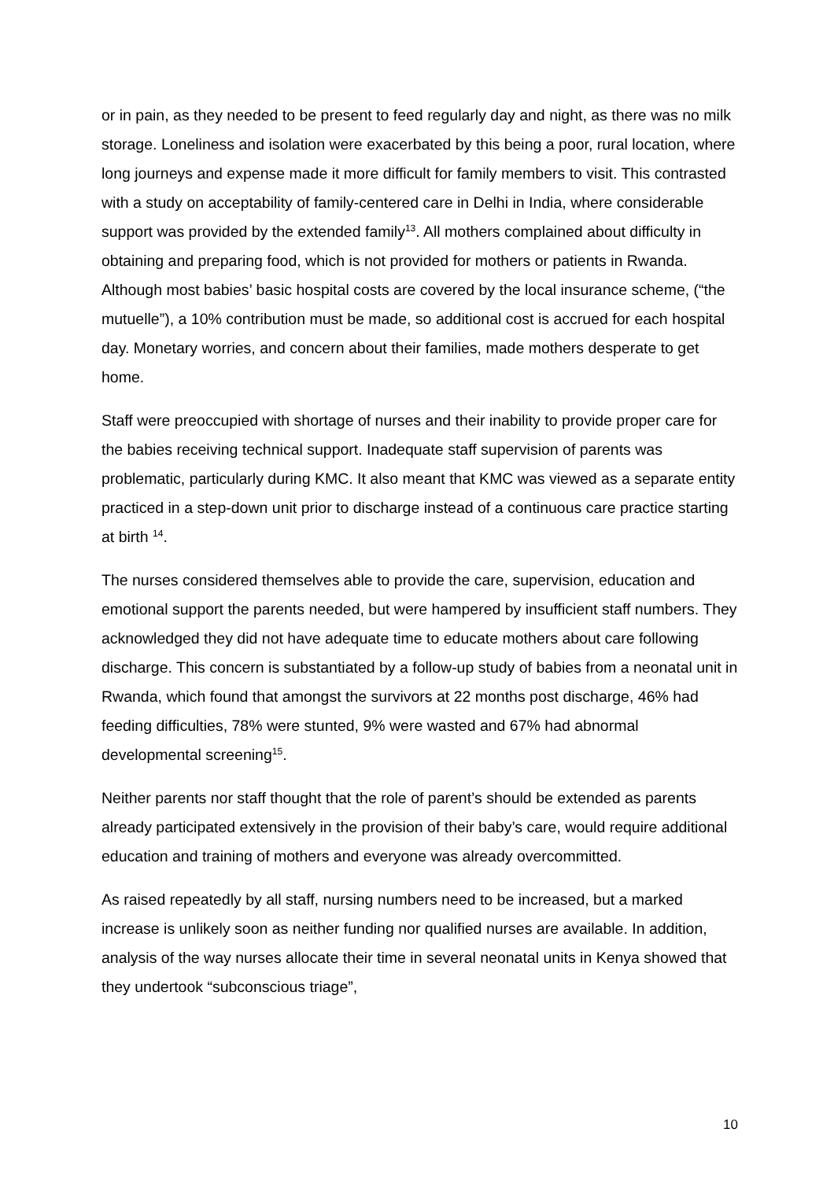or in pain, as they needed to be present to feed regularly day and night, as there was no milk storage. Loneliness and isolation were exacerbated by this being a poor, rural location, where long journeys and expense made it more difficult for family members to visit. This contrasted with a study on acceptability of family-centered care in Delhi in India, where considerable support was provided by the extended family<sup>13</sup>. All mothers complained about difficulty in obtaining and preparing food, which is not provided for mothers or patients in Rwanda. Although most babies’ basic hospital costs are covered by the local insurance scheme, (“the mutuelle”), a 10% contribution must be made, so additional cost is accrued for each hospital day. Monetary worries, and concern about their families, made mothers desperate to get home.
Staff were preoccupied with shortage of nurses and their inability to provide proper care for the babies receiving technical support. Inadequate staff supervision of parents was problematic, particularly during KMC. It also meant that KMC was viewed as a separate entity practiced in a step-down unit prior to discharge instead of a continuous care practice starting at birth <sup>14</sup>.
The nurses considered themselves able to provide the care, supervision, education and emotional support the parents needed, but were hampered by insufficient staff numbers. They acknowledged they did not have adequate time to educate mothers about care following discharge. This concern is substantiated by a follow-up study of babies from a neonatal unit in Rwanda, which found that amongst the survivors at 22 months post discharge, 46% had feeding difficulties, 78% were stunted, 9% were wasted and 67% had abnormal developmental screening<sup>15</sup>.
Neither parents nor staff thought that the role of parent’s should be extended as parents already participated extensively in the provision of their baby’s care, would require additional education and training of mothers and everyone was already overcommitted.
As raised repeatedly by all staff, nursing numbers need to be increased, but a marked increase is unlikely soon as neither funding nor qualified nurses are available. In addition, analysis of the way nurses allocate their time in several neonatal units in Kenya showed that they undertook “subconscious triage”,
10